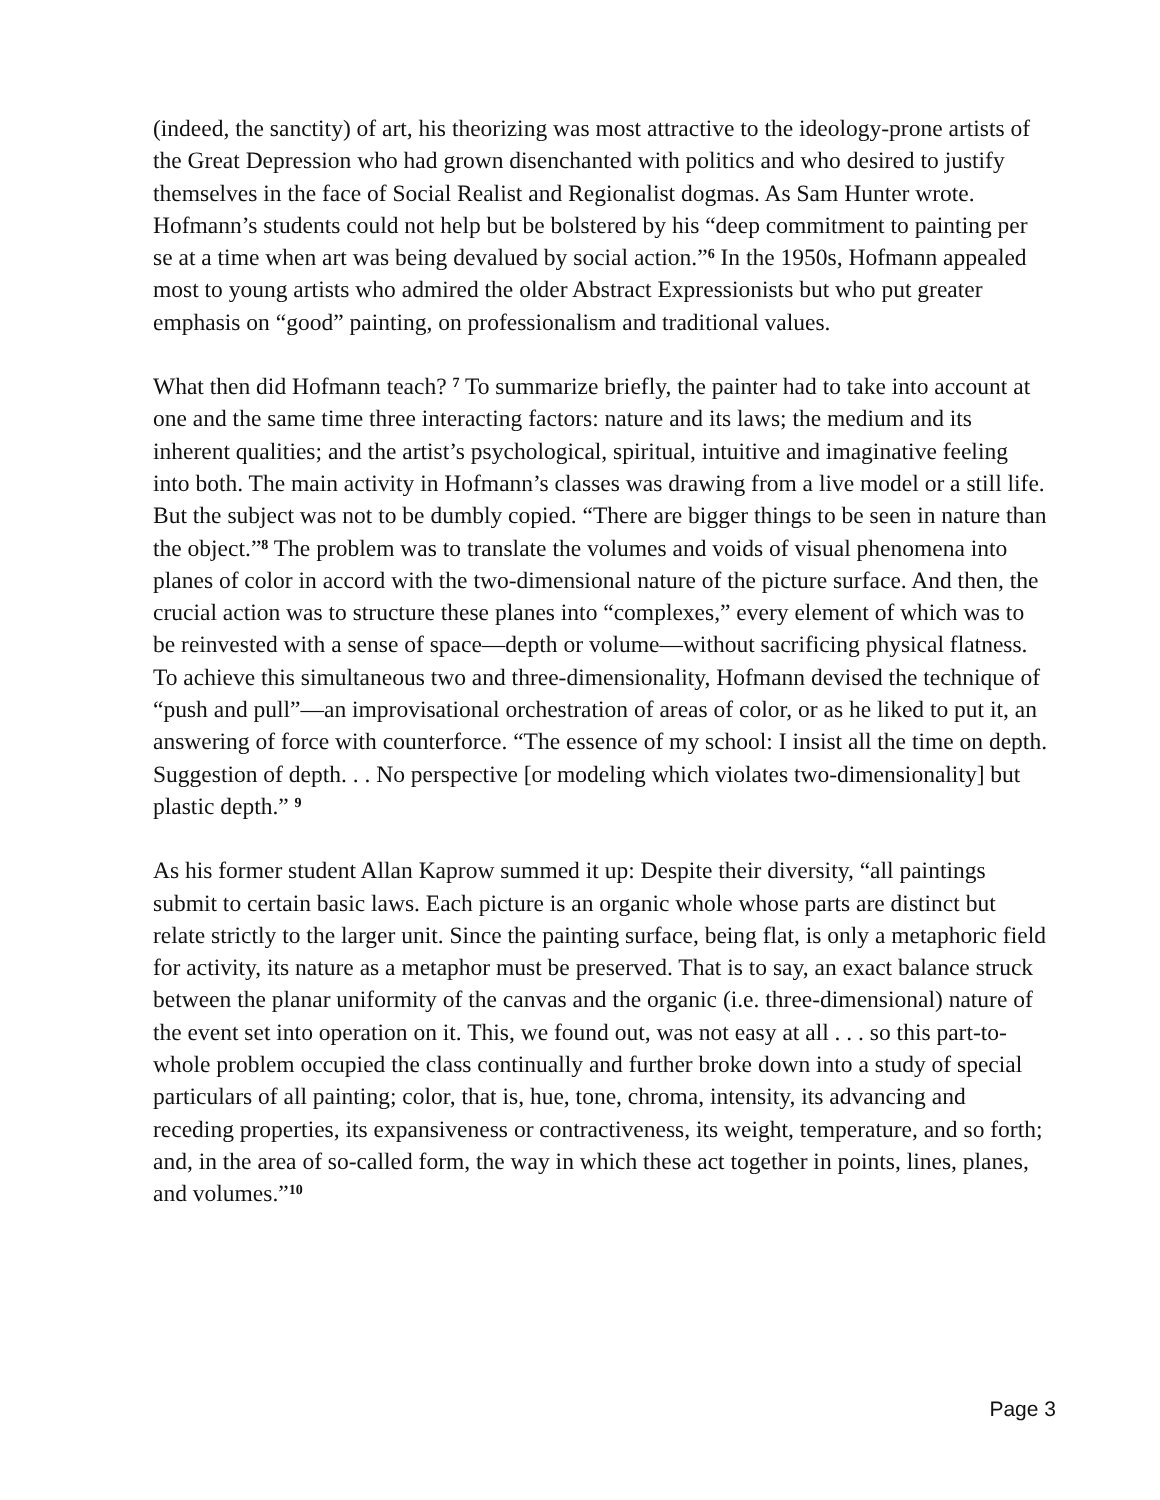(indeed, the sanctity) of art, his theorizing was most attractive to the ideology-prone artists of the Great Depression who had grown disenchanted with politics and who desired to justify themselves in the face of Social Realist and Regionalist dogmas. As Sam Hunter wrote. Hofmann’s students could not help but be bolstered by his “deep commitment to painting per se at a time when art was being devalued by social action.”<sup>6</sup> In the 1950s, Hofmann appealed most to young artists who admired the older Abstract Expressionists but who put greater emphasis on “good” painting, on professionalism and traditional values.
What then did Hofmann teach? <sup>7</sup> To summarize briefly, the painter had to take into account at one and the same time three interacting factors: nature and its laws; the medium and its inherent qualities; and the artist’s psychological, spiritual, intuitive and imaginative feeling into both. The main activity in Hofmann’s classes was drawing from a live model or a still life. But the subject was not to be dumbly copied. “There are bigger things to be seen in nature than the object.”<sup>8</sup> The problem was to translate the volumes and voids of visual phenomena into planes of color in accord with the two-dimensional nature of the picture surface. And then, the crucial action was to structure these planes into “complexes,” every element of which was to be reinvested with a sense of space—depth or volume—without sacrificing physical flatness. To achieve this simultaneous two and three-dimensionality, Hofmann devised the technique of “push and pull”—an improvisational orchestration of areas of color, or as he liked to put it, an answering of force with counterforce. “The essence of my school: I insist all the time on depth. Suggestion of depth. . . No perspective [or modeling which violates two-dimensionality] but plastic depth.” <sup>9</sup>
As his former student Allan Kaprow summed it up: Despite their diversity, “all paintings submit to certain basic laws. Each picture is an organic whole whose parts are distinct but relate strictly to the larger unit. Since the painting surface, being flat, is only a metaphoric field for activity, its nature as a metaphor must be preserved. That is to say, an exact balance struck between the planar uniformity of the canvas and the organic (i.e. three-dimensional) nature of the event set into operation on it. This, we found out, was not easy at all . . . so this part-to-whole problem occupied the class continually and further broke down into a study of special particulars of all painting; color, that is, hue, tone, chroma, intensity, its advancing and receding properties, its expansiveness or contractiveness, its weight, temperature, and so forth; and, in the area of so-called form, the way in which these act together in points, lines, planes, and volumes.”<sup>10</sup>
Page 3